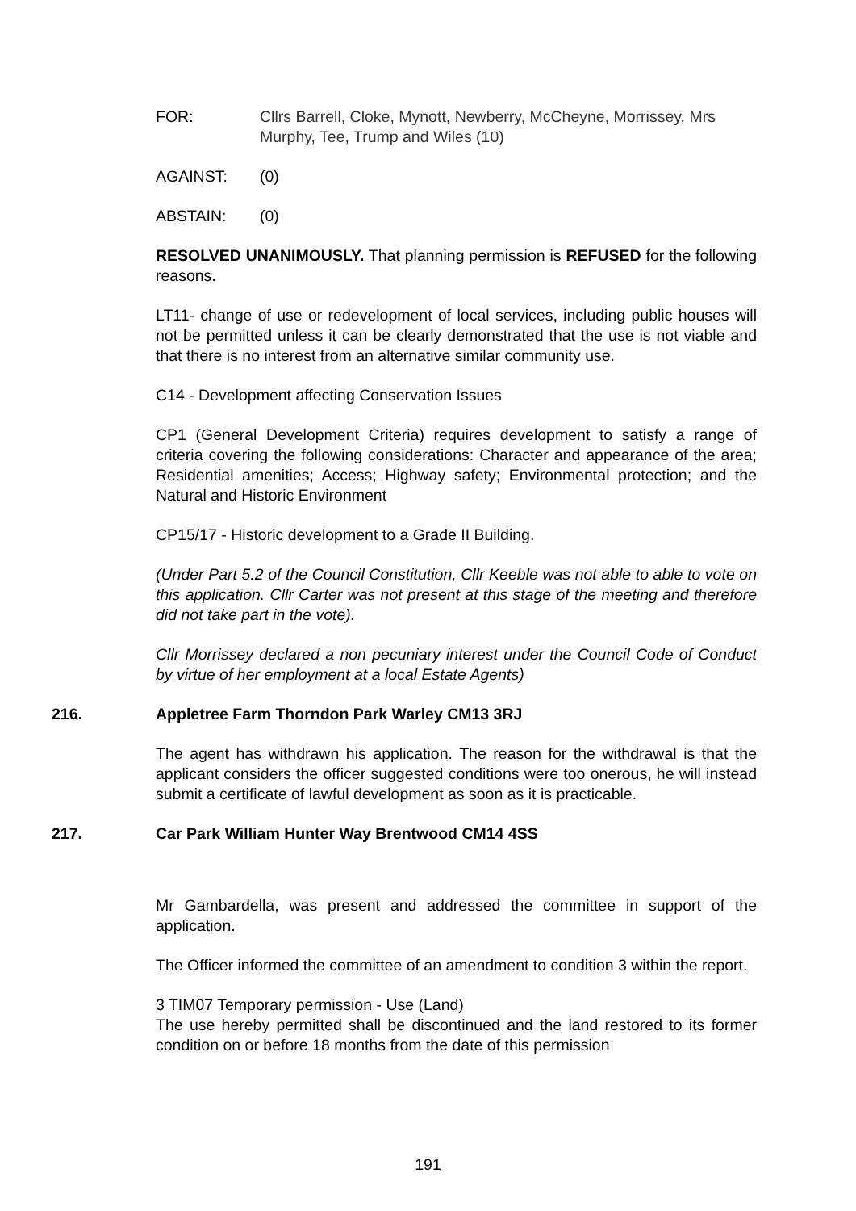FOR: Cllrs Barrell, Cloke, Mynott, Newberry, McCheyne, Morrissey, Mrs Murphy, Tee, Trump and Wiles (10)
AGAINST: (0)
ABSTAIN: (0)
RESOLVED UNANIMOUSLY. That planning permission is REFUSED for the following reasons.
LT11- change of use or redevelopment of local services, including public houses will not be permitted unless it can be clearly demonstrated that the use is not viable and that there is no interest from an alternative similar community use.
C14 - Development affecting Conservation Issues
CP1 (General Development Criteria) requires development to satisfy a range of criteria covering the following considerations: Character and appearance of the area; Residential amenities; Access; Highway safety; Environmental protection; and the Natural and Historic Environment
CP15/17 - Historic development to a Grade II Building.
(Under Part 5.2 of the Council Constitution, Cllr Keeble was not able to able to vote on this application. Cllr Carter was not present at this stage of the meeting and therefore did not take part in the vote).
Cllr Morrissey declared a non pecuniary interest under the Council Code of Conduct by virtue of her employment at a local Estate Agents)
216. Appletree Farm Thorndon Park Warley CM13 3RJ
The agent has withdrawn his application. The reason for the withdrawal is that the applicant considers the officer suggested conditions were too onerous, he will instead submit a certificate of lawful development as soon as it is practicable.
217. Car Park William Hunter Way Brentwood CM14 4SS
Mr Gambardella, was present and addressed the committee in support of the application.
The Officer informed the committee of an amendment to condition 3 within the report.
3 TIM07 Temporary permission - Use (Land)
The use hereby permitted shall be discontinued and the land restored to its former condition on or before 18 months from the date of this permission
191